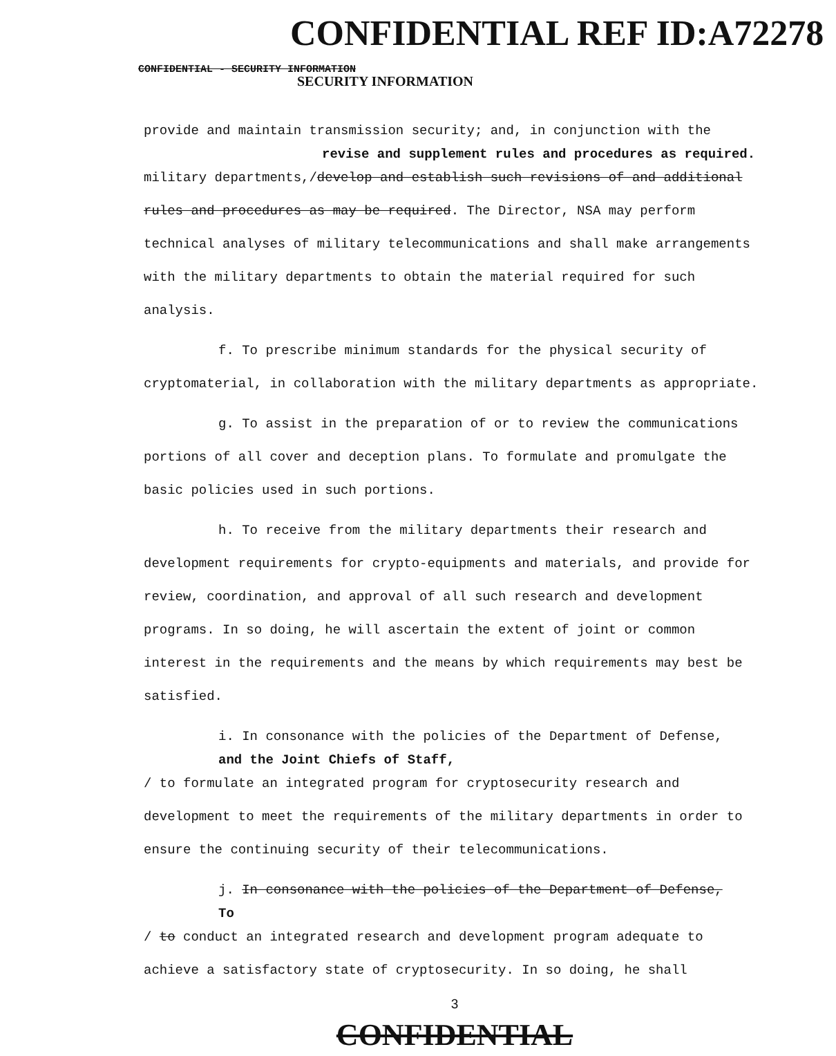CONFIDENTIAL REF ID:A72278 SECURITY INFORMATION
CONFIDENTIAL - SECURITY INFORMATION
provide and maintain transmission security; and, in conjunction with the
revise and supplement rules and procedures as required.
military departments,/develop and establish such revisions of and additional rules and procedures as may be required. The Director, NSA may perform technical analyses of military telecommunications and shall make arrangements with the military departments to obtain the material required for such analysis.
f. To prescribe minimum standards for the physical security of cryptomaterial, in collaboration with the military departments as appropriate.
g. To assist in the preparation of or to review the communications portions of all cover and deception plans. To formulate and promulgate the basic policies used in such portions.
h. To receive from the military departments their research and development requirements for crypto-equipments and materials, and provide for review, coordination, and approval of all such research and development programs. In so doing, he will ascertain the extent of joint or common interest in the requirements and the means by which requirements may best be satisfied.
i. In consonance with the policies of the Department of Defense,
and the Joint Chiefs of Staff,
/ to formulate an integrated program for cryptosecurity research and development to meet the requirements of the military departments in order to ensure the continuing security of their telecommunications.
j. In consonance with the policies of the Department of Defense,
To
/ to conduct an integrated research and development program adequate to achieve a satisfactory state of cryptosecurity. In so doing, he shall
3
CONFIDENTIAL